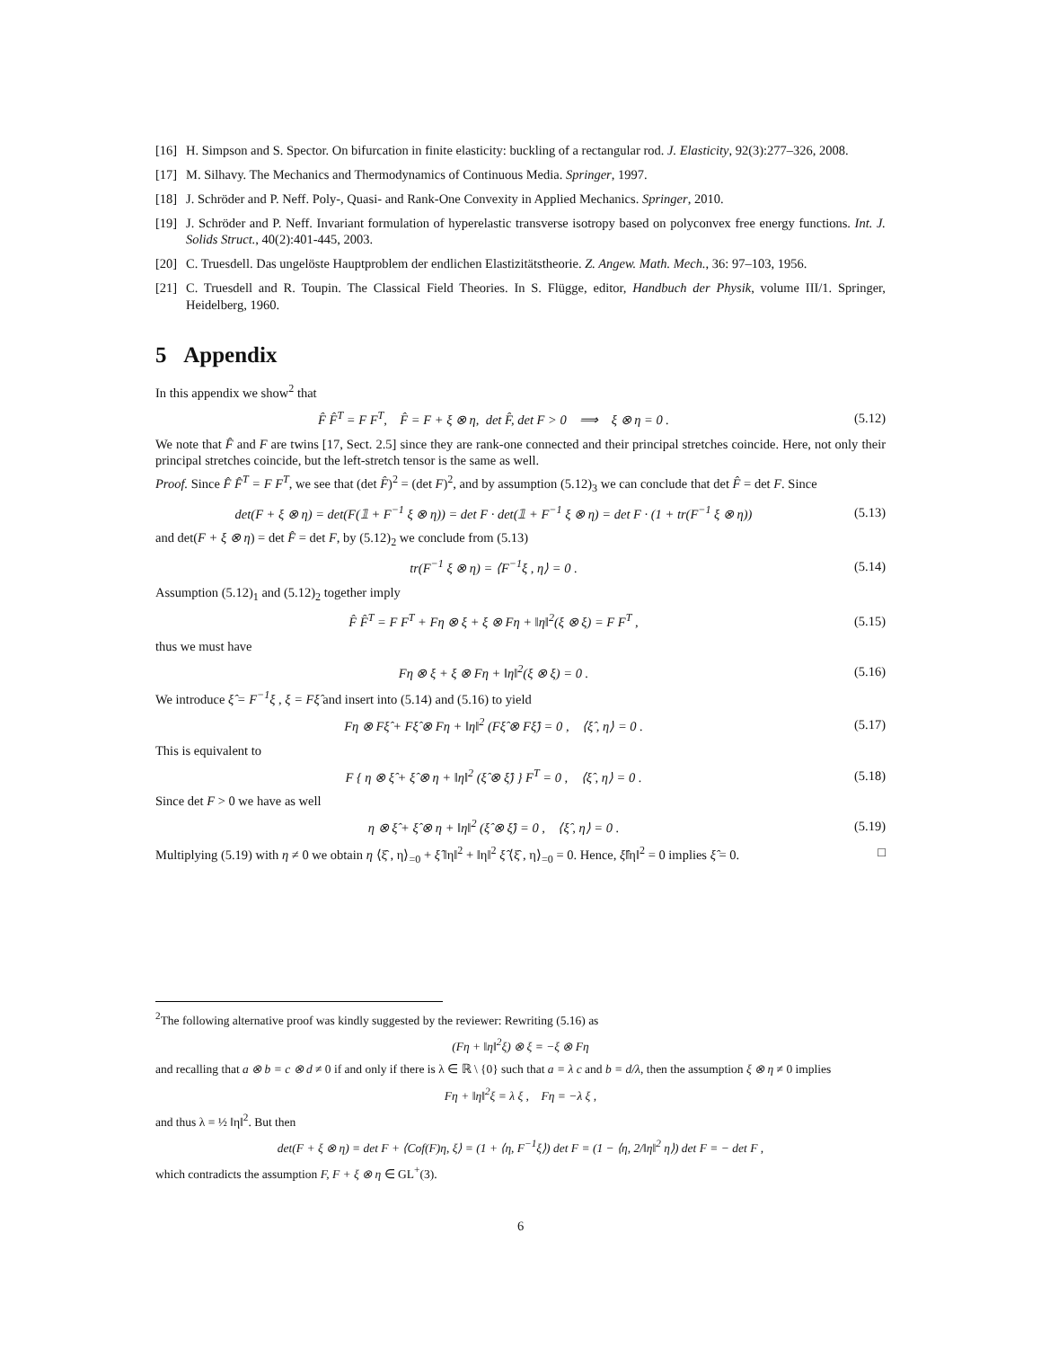[16] H. Simpson and S. Spector. On bifurcation in finite elasticity: buckling of a rectangular rod. J. Elasticity, 92(3):277–326, 2008.
[17] M. Silhavy. The Mechanics and Thermodynamics of Continuous Media. Springer, 1997.
[18] J. Schröder and P. Neff. Poly-, Quasi- and Rank-One Convexity in Applied Mechanics. Springer, 2010.
[19] J. Schröder and P. Neff. Invariant formulation of hyperelastic transverse isotropy based on polyconvex free energy functions. Int. J. Solids Struct., 40(2):401-445, 2003.
[20] C. Truesdell. Das ungelöste Hauptproblem der endlichen Elastizitätstheorie. Z. Angew. Math. Mech., 36: 97–103, 1956.
[21] C. Truesdell and R. Toupin. The Classical Field Theories. In S. Flügge, editor, Handbuch der Physik, volume III/1. Springer, Heidelberg, 1960.
5 Appendix
In this appendix we show<sup>2</sup> that
F̂ F̂<sup>T</sup> = F F<sup>T</sup>, F̂ = F + ξ ⊗ η, det F̂, det F > 0 ⟹ ξ ⊗ η = 0 . (5.12)
We note that F̂ and F are twins [17, Sect. 2.5] since they are rank-one connected and their principal stretches coincide. Here, not only their principal stretches coincide, but the left-stretch tensor is the same as well.
Proof. Since F̂ F̂<sup>T</sup> = F F<sup>T</sup>, we see that (det F̂)<sup>2</sup> = (det F)<sup>2</sup>, and by assumption (5.12)<sub>3</sub> we can conclude that det F̂ = det F. Since
det(F + ξ ⊗ η) = det(F(𝟙 + F<sup>−1</sup> ξ ⊗ η)) = det F · det(𝟙 + F<sup>−1</sup> ξ ⊗ η) = det F · (1 + tr(F<sup>−1</sup> ξ ⊗ η)) (5.13)
and det(F + ξ ⊗ η) = det F̂ = det F, by (5.12)<sub>2</sub> we conclude from (5.13)
tr(F<sup>−1</sup> ξ ⊗ η) = ⟨F<sup>−1</sup>ξ , η⟩ = 0 . (5.14)
Assumption (5.12)<sub>1</sub> and (5.12)<sub>2</sub> together imply
F̂ F̂<sup>T</sup> = F F<sup>T</sup> + Fη ⊗ ξ + ξ ⊗ Fη + ‖η‖<sup>2</sup>(ξ ⊗ ξ) = F F<sup>T</sup> , (5.15)
thus we must have
Fη ⊗ ξ + ξ ⊗ Fη + ‖η‖<sup>2</sup>(ξ ⊗ ξ) = 0 . (5.16)
We introduce ξ̂ = F<sup>−1</sup>ξ , ξ = Fξ̂ and insert into (5.14) and (5.16) to yield
Fη ⊗ Fξ̂ + Fξ̂ ⊗ Fη + ‖η‖<sup>2</sup> (Fξ̂ ⊗ Fξ̂) = 0 , ⟨ξ̂ , η⟩ = 0 . (5.17)
This is equivalent to
F { η ⊗ ξ̂ + ξ̂ ⊗ η + ‖η‖<sup>2</sup> (ξ̂ ⊗ ξ̂) } F<sup>T</sup> = 0 , ⟨ξ̂ , η⟩ = 0 . (5.18)
Since det F > 0 we have as well
η ⊗ ξ̂ + ξ̂ ⊗ η + ‖η‖<sup>2</sup> (ξ̂ ⊗ ξ̂) = 0 , ⟨ξ̂ , η⟩ = 0 . (5.19)
Multiplying (5.19) with η ≠ 0 we obtain η ⟨ξ̂ , η⟩<sub>=0</sub> + ξ̂ ‖η‖<sup>2</sup> + ‖η‖<sup>2</sup> ξ̂ ⟨ξ̂ , η⟩<sub>=0</sub> = 0. Hence, ξ̂‖η‖<sup>2</sup> = 0 implies ξ̂ = 0. □
<sup>2</sup> The following alternative proof was kindly suggested by the reviewer: Rewriting (5.16) as
(Fη + ‖η‖<sup>2</sup>ξ) ⊗ ξ = −ξ ⊗ Fη
and recalling that a ⊗ b = c ⊗ d ≠ 0 if and only if there is λ ∈ ℝ \ {0} such that a = λ c and b = d/λ, then the assumption ξ ⊗ η ≠ 0 implies
Fη + ‖η‖<sup>2</sup>ξ = λ ξ , Fη = −λ ξ ,
and thus λ = ½ ‖η‖<sup>2</sup>. But then
det(F + ξ ⊗ η) = det F + ⟨Cof(F)η, ξ⟩ = (1 + ⟨η, F<sup>−1</sup>ξ⟩) det F = (1 − ⟨η, 2/‖η‖<sup>2</sup> η⟩) det F = − det F ,
which contradicts the assumption F, F + ξ ⊗ η ∈ GL<sup>+</sup>(3).
6